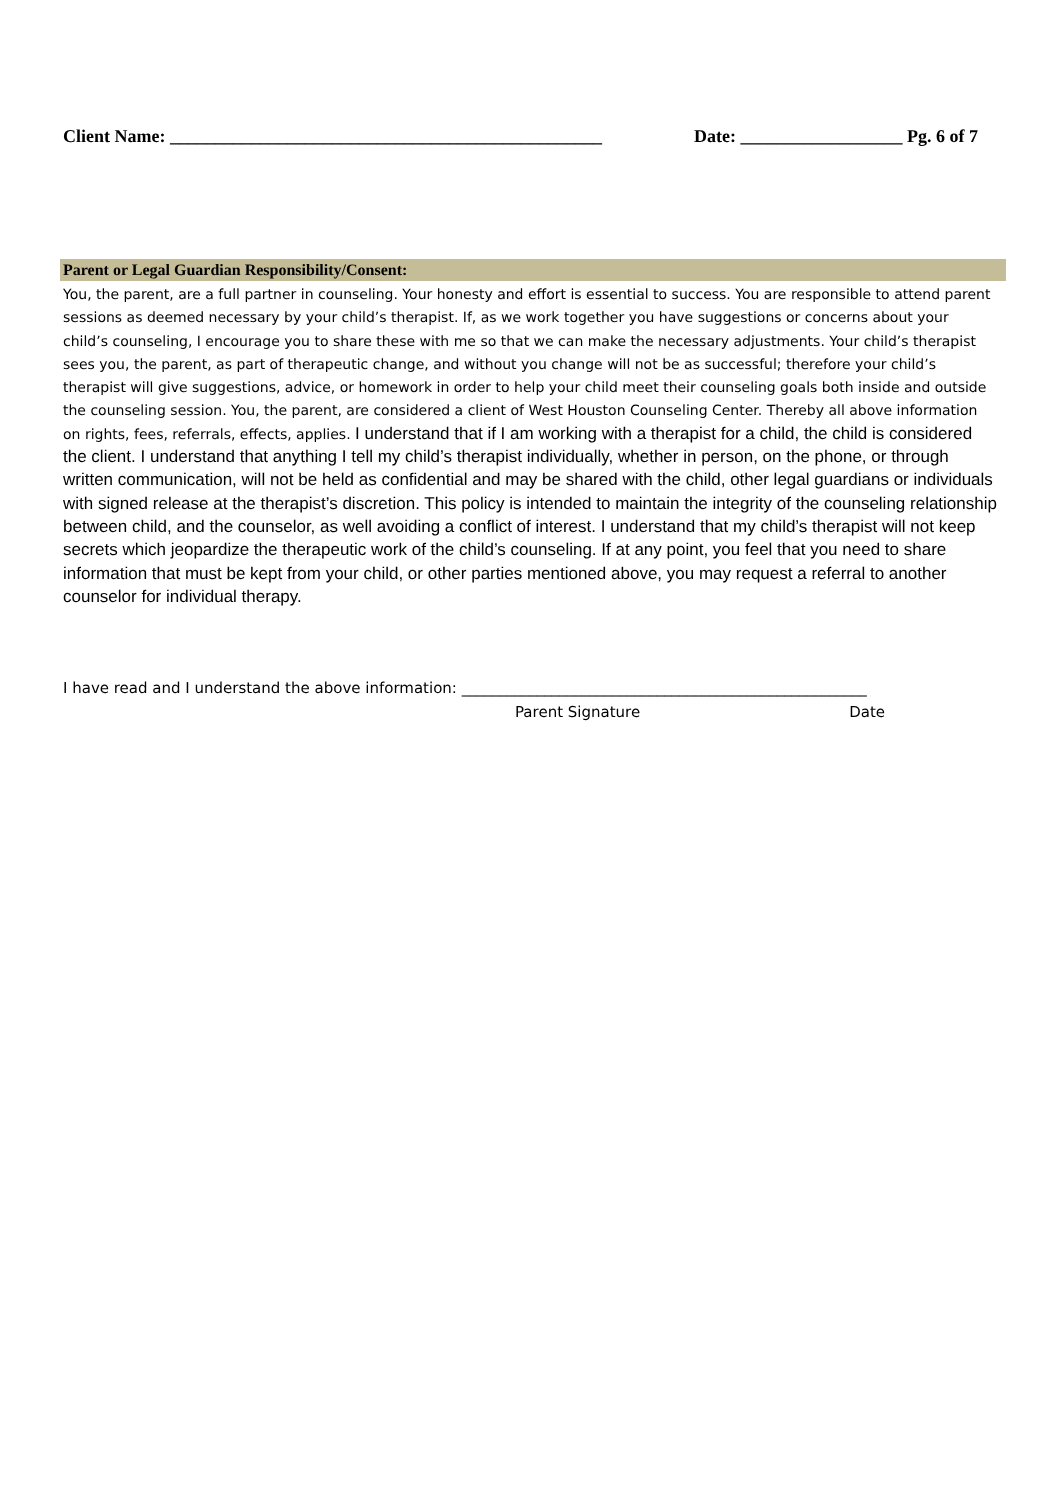Client Name: ________________________________________________ Date: __________________ Pg. 6 of 7
Parent or Legal Guardian Responsibility/Consent:
You, the parent, are a full partner in counseling. Your honesty and effort is essential to success. You are responsible to attend parent sessions as deemed necessary by your child’s therapist. If, as we work together you have suggestions or concerns about your child’s counseling, I encourage you to share these with me so that we can make the necessary adjustments. Your child’s therapist sees you, the parent, as part of therapeutic change, and without you change will not be as successful; therefore your child’s therapist will give suggestions, advice, or homework in order to help your child meet their counseling goals both inside and outside the counseling session. You, the parent, are considered a client of West Houston Counseling Center. Thereby all above information on rights, fees, referrals, effects, applies. I understand that if I am working with a therapist for a child, the child is considered the client. I understand that anything I tell my child’s therapist individually, whether in person, on the phone, or through written communication, will not be held as confidential and may be shared with the child, other legal guardians or individuals with signed release at the therapist’s discretion. This policy is intended to maintain the integrity of the counseling relationship between child, and the counselor, as well avoiding a conflict of interest. I understand that my child’s therapist will not keep secrets which jeopardize the therapeutic work of the child’s counseling. If at any point, you feel that you need to share information that must be kept from your child, or other parties mentioned above, you may request a referral to another counselor for individual therapy.
I have read and I understand the above information: ______________________________________________________
Parent Signature Date